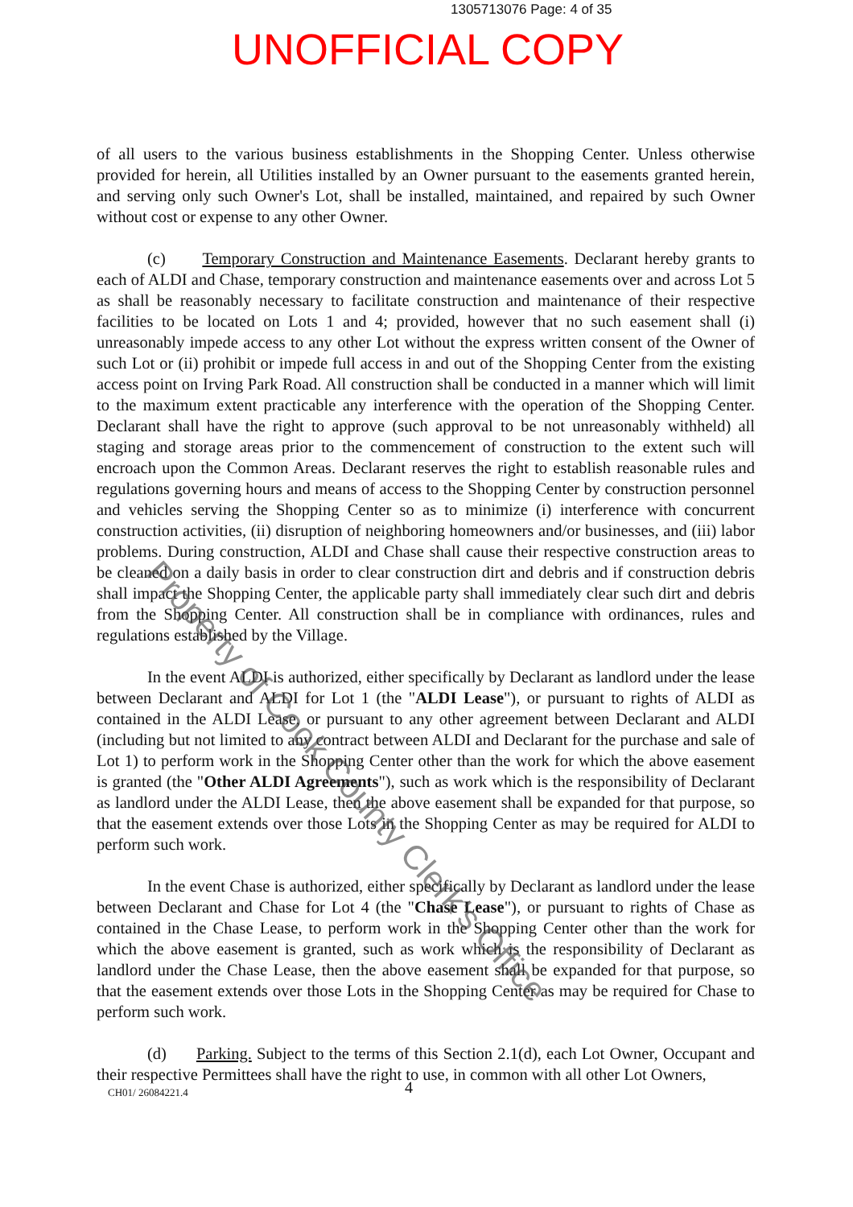1305713076 Page: 4 of 35
UNOFFICIAL COPY
of all users to the various business establishments in the Shopping Center. Unless otherwise provided for herein, all Utilities installed by an Owner pursuant to the easements granted herein, and serving only such Owner's Lot, shall be installed, maintained, and repaired by such Owner without cost or expense to any other Owner.
(c) Temporary Construction and Maintenance Easements. Declarant hereby grants to each of ALDI and Chase, temporary construction and maintenance easements over and across Lot 5 as shall be reasonably necessary to facilitate construction and maintenance of their respective facilities to be located on Lots 1 and 4; provided, however that no such easement shall (i) unreasonably impede access to any other Lot without the express written consent of the Owner of such Lot or (ii) prohibit or impede full access in and out of the Shopping Center from the existing access point on Irving Park Road. All construction shall be conducted in a manner which will limit to the maximum extent practicable any interference with the operation of the Shopping Center. Declarant shall have the right to approve (such approval to be not unreasonably withheld) all staging and storage areas prior to the commencement of construction to the extent such will encroach upon the Common Areas. Declarant reserves the right to establish reasonable rules and regulations governing hours and means of access to the Shopping Center by construction personnel and vehicles serving the Shopping Center so as to minimize (i) interference with concurrent construction activities, (ii) disruption of neighboring homeowners and/or businesses, and (iii) labor problems. During construction, ALDI and Chase shall cause their respective construction areas to be cleaned on a daily basis in order to clear construction dirt and debris and if construction debris shall impact the Shopping Center, the applicable party shall immediately clear such dirt and debris from the Shopping Center. All construction shall be in compliance with ordinances, rules and regulations established by the Village.
In the event ALDI is authorized, either specifically by Declarant as landlord under the lease between Declarant and ALDI for Lot 1 (the "ALDI Lease"), or pursuant to rights of ALDI as contained in the ALDI Lease, or pursuant to any other agreement between Declarant and ALDI (including but not limited to any contract between ALDI and Declarant for the purchase and sale of Lot 1) to perform work in the Shopping Center other than the work for which the above easement is granted (the "Other ALDI Agreements"), such as work which is the responsibility of Declarant as landlord under the ALDI Lease, then the above easement shall be expanded for that purpose, so that the easement extends over those Lots in the Shopping Center as may be required for ALDI to perform such work.
In the event Chase is authorized, either specifically by Declarant as landlord under the lease between Declarant and Chase for Lot 4 (the "Chase Lease"), or pursuant to rights of Chase as contained in the Chase Lease, to perform work in the Shopping Center other than the work for which the above easement is granted, such as work which is the responsibility of Declarant as landlord under the Chase Lease, then the above easement shall be expanded for that purpose, so that the easement extends over those Lots in the Shopping Center as may be required for Chase to perform such work.
(d) Parking. Subject to the terms of this Section 2.1(d), each Lot Owner, Occupant and their respective Permittees shall have the right to use, in common with all other Lot Owners,
Property of Cook County Clerk's Office
CH01/ 26084221.4 4